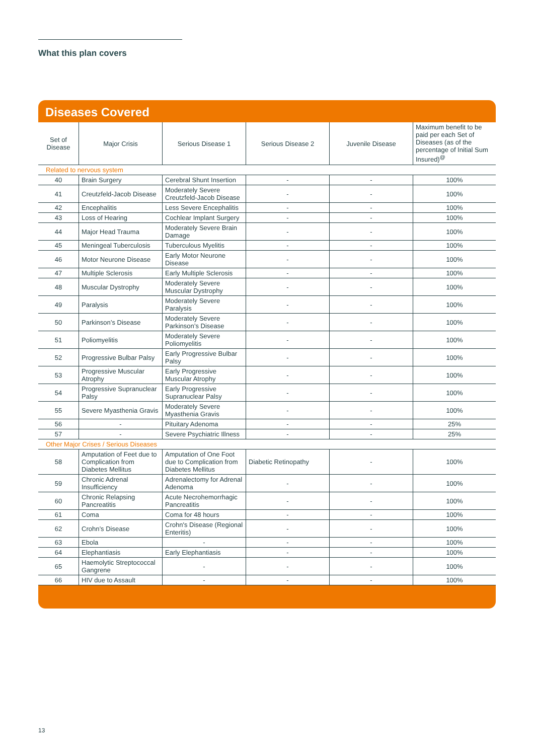What this plan covers
Diseases Covered
| Set of Disease | Major Crisis | Serious Disease 1 | Serious Disease 2 | Juvenile Disease | Maximum benefit to be paid per each Set of Diseases (as of the percentage of Initial Sum Insured)<sup>@</sup> |
| --- | --- | --- | --- | --- | --- |
| Related to nervous system | | | | | |
| 40 | Brain Surgery | Cerebral Shunt Insertion | - | - | 100% |
| 41 | Creutzfeld-Jacob Disease | Moderately Severe Creutzfeld-Jacob Disease | - | - | 100% |
| 42 | Encephalitis | Less Severe Encephalitis | - | - | 100% |
| 43 | Loss of Hearing | Cochlear Implant Surgery | - | - | 100% |
| 44 | Major Head Trauma | Moderately Severe Brain Damage | - | - | 100% |
| 45 | Meningeal Tuberculosis | Tuberculous Myelitis | - | - | 100% |
| 46 | Motor Neurone Disease | Early Motor Neurone Disease | - | - | 100% |
| 47 | Multiple Sclerosis | Early Multiple Sclerosis | - | - | 100% |
| 48 | Muscular Dystrophy | Moderately Severe Muscular Dystrophy | - | - | 100% |
| 49 | Paralysis | Moderately Severe Paralysis | - | - | 100% |
| 50 | Parkinson’s Disease | Moderately Severe Parkinson’s Disease | - | - | 100% |
| 51 | Poliomyelitis | Moderately Severe Poliomyelitis | - | - | 100% |
| 52 | Progressive Bulbar Palsy | Early Progressive Bulbar Palsy | - | - | 100% |
| 53 | Progressive Muscular Atrophy | Early Progressive Muscular Atrophy | - | - | 100% |
| 54 | Progressive Supranuclear Palsy | Early Progressive Supranuclear Palsy | - | - | 100% |
| 55 | Severe Myasthenia Gravis | Moderately Severe Myasthenia Gravis | - | - | 100% |
| 56 | - | Pituitary Adenoma | - | - | 25% |
| 57 | - | Severe Psychiatric Illness | - | - | 25% |
| Other Major Crises / Serious Diseases | | | | | |
| 58 | Amputation of Feet due to Complication from Diabetes Mellitus | Amputation of One Foot due to Complication from Diabetes Mellitus | Diabetic Retinopathy | - | 100% |
| 59 | Chronic Adrenal Insufficiency | Adrenalectomy for Adrenal Adenoma | - | - | 100% |
| 60 | Chronic Relapsing Pancreatitis | Acute Necrohemorrhagic Pancreatitis | - | - | 100% |
| 61 | Coma | Coma for 48 hours | - | - | 100% |
| 62 | Crohn’s Disease | Crohn's Disease (Regional Enteritis) | - | - | 100% |
| 63 | Ebola | - | - | - | 100% |
| 64 | Elephantiasis | Early Elephantiasis | - | - | 100% |
| 65 | Haemolytic Streptococcal Gangrene | - | - | - | 100% |
| 66 | HIV due to Assault | - | - | - | 100% |
13